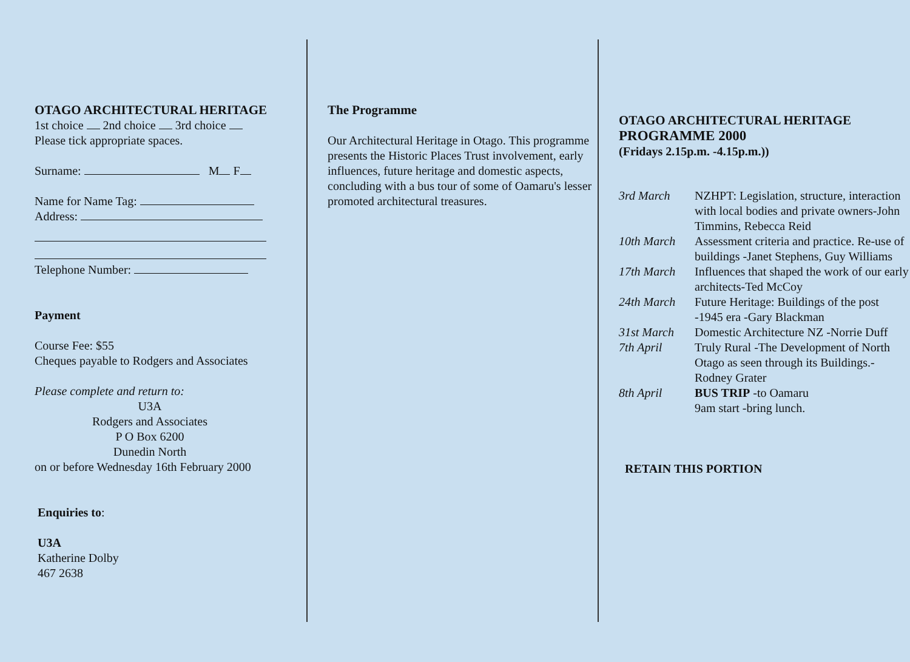OTAGO ARCHITECTURAL HERITAGE
1st choice 2nd choice 3rd choice
Please tick appropriate spaces.
Surname: M F
Name for Name Tag:
Address:
Telephone Number:
Payment
Course Fee: $55
Cheques payable to Rodgers and Associates
Please complete and return to:
U3A
Rodgers and Associates
P O Box 6200
Dunedin North
on or before Wednesday 16th February 2000
Enquiries to:
U3A
Katherine Dolby
467 2638
The Programme
Our Architectural Heritage in Otago. This programme presents the Historic Places Trust involvement, early influences, future heritage and domestic aspects, concluding with a bus tour of some of Oamaru's lesser promoted architectural treasures.
OTAGO ARCHITECTURAL HERITAGE
PROGRAMME 2000
(Fridays 2.15p.m. -4.15p.m.))
| 3rd March | NZHPT: Legislation, structure, interaction with local bodies and private owners-John Timmins, Rebecca Reid |
| 10th March | Assessment criteria and practice. Re-use of buildings -Janet Stephens, Guy Williams |
| 17th March | Influences that shaped the work of our early architects-Ted McCoy |
| 24th March | Future Heritage: Buildings of the post -1945 era -Gary Blackman |
| 31st March | Domestic Architecture NZ -Norrie Duff |
| 7th April | Truly Rural -The Development of North Otago as seen through its Buildings.-Rodney Grater |
| 8th April | BUS TRIP -to Oamaru 9am start -bring lunch. |
RETAIN THIS PORTION